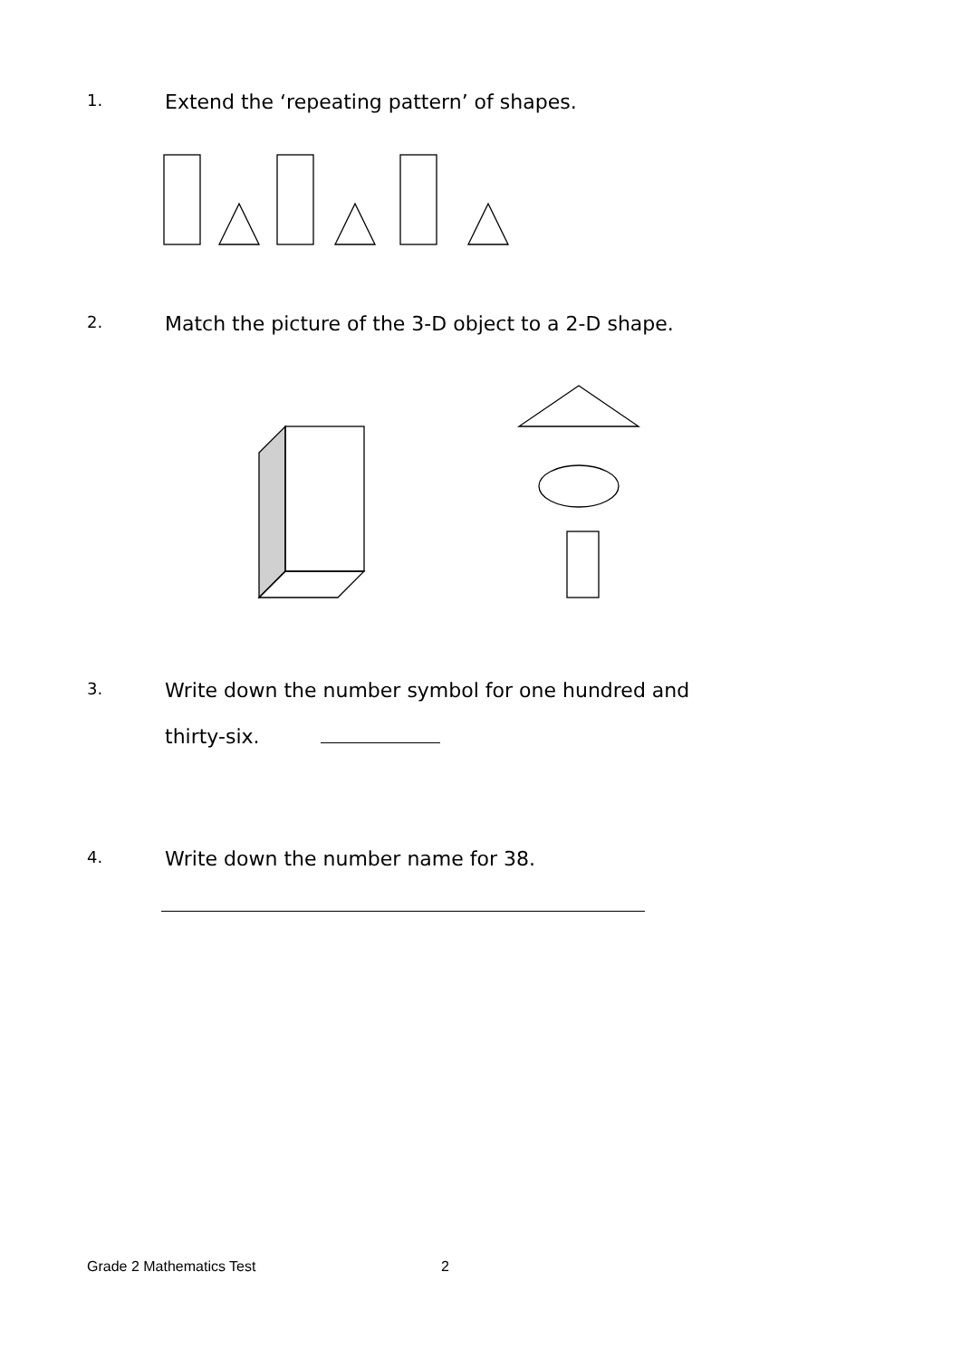1.
Extend the ‘repeating pattern’ of shapes.
2.
Match the picture of the 3-D object to a 2-D shape.
3.
Write down the number symbol for one hundred and
thirty-six.
4.
Write down the number name for 38.
Grade 2 Mathematics Test 2